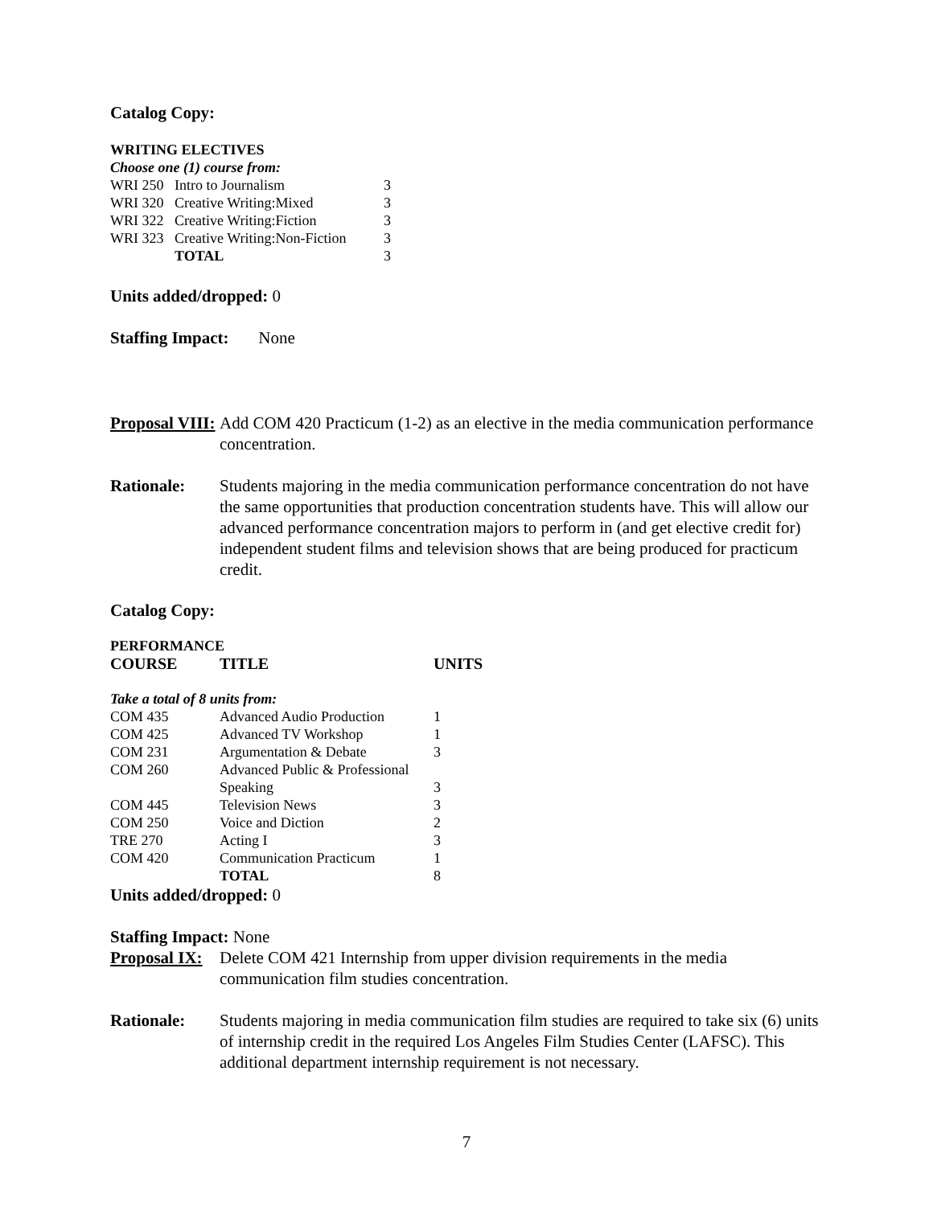Catalog Copy:
| WRITING ELECTIVES | | |
| Choose one (1) course from: | | |
| WRI 250 | Intro to Journalism | 3 |
| WRI 320 | Creative Writing:Mixed | 3 |
| WRI 322 | Creative Writing:Fiction | 3 |
| WRI 323 | Creative Writing:Non-Fiction | 3 |
| | TOTAL | 3 |
Units added/dropped: 0
Staffing Impact: None
Proposal VIII:
Add COM 420 Practicum (1-2) as an elective in the media communication performance concentration.
Rationale: Students majoring in the media communication performance concentration do not have the same opportunities that production concentration students have. This will allow our advanced performance concentration majors to perform in (and get elective credit for) independent student films and television shows that are being produced for practicum credit.
Catalog Copy:
| PERFORMANCE | | |
| COURSE | TITLE | UNITS |
| Take a total of 8 units from: | | |
| COM 435 | Advanced Audio Production | 1 |
| COM 425 | Advanced TV Workshop | 1 |
| COM 231 | Argumentation & Debate | 3 |
| COM 260 | Advanced Public & Professional Speaking | 3 |
| COM 445 | Television News | 3 |
| COM 250 | Voice and Diction | 2 |
| TRE 270 | Acting I | 3 |
| COM 420 | Communication Practicum | 1 |
| | TOTAL | 8 |
Units added/dropped: 0
Staffing Impact: None
Proposal IX:
Delete COM 421 Internship from upper division requirements in the media communication film studies concentration.
Rationale: Students majoring in media communication film studies are required to take six (6) units of internship credit in the required Los Angeles Film Studies Center (LAFSC). This additional department internship requirement is not necessary.
7